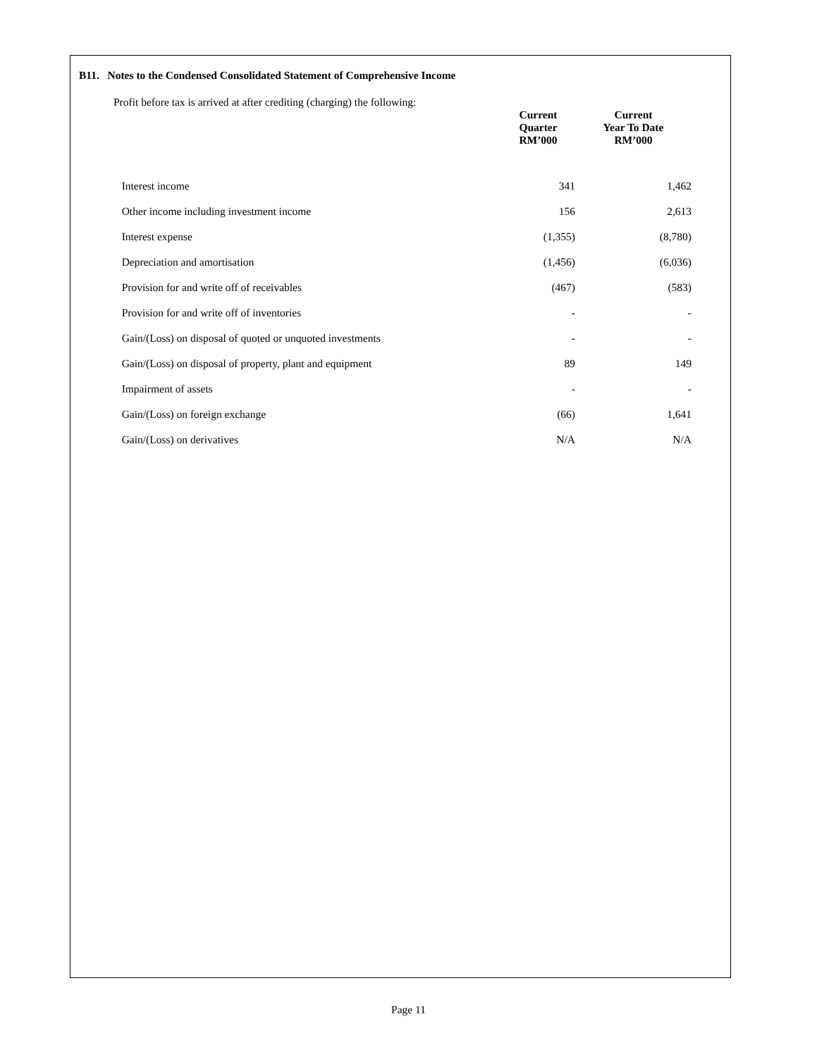B11. Notes to the Condensed Consolidated Statement of Comprehensive Income
Profit before tax is arrived at after crediting (charging) the following:
| | Current Quarter RM’000 | Current Year To Date RM’000 | |
| --- | --- | --- | --- |
| Interest income | 341 | 1,462 | |
| Other income including investment income | 156 | 2,613 | |
| Interest expense | (1,355) | (8,780) | |
| Depreciation and amortisation | (1,456) | (6,036) | |
| Provision for and write off of receivables | (467) | (583) | |
| Provision for and write off of inventories | - | - | |
| Gain/(Loss) on disposal of quoted or unquoted investments | - | - | |
| Gain/(Loss) on disposal of property, plant and equipment | 89 | 149 | |
| Impairment of assets | - | - | |
| Gain/(Loss) on foreign exchange | (66) | 1,641 | |
| Gain/(Loss) on derivatives | N/A | N/A | |
Page 11